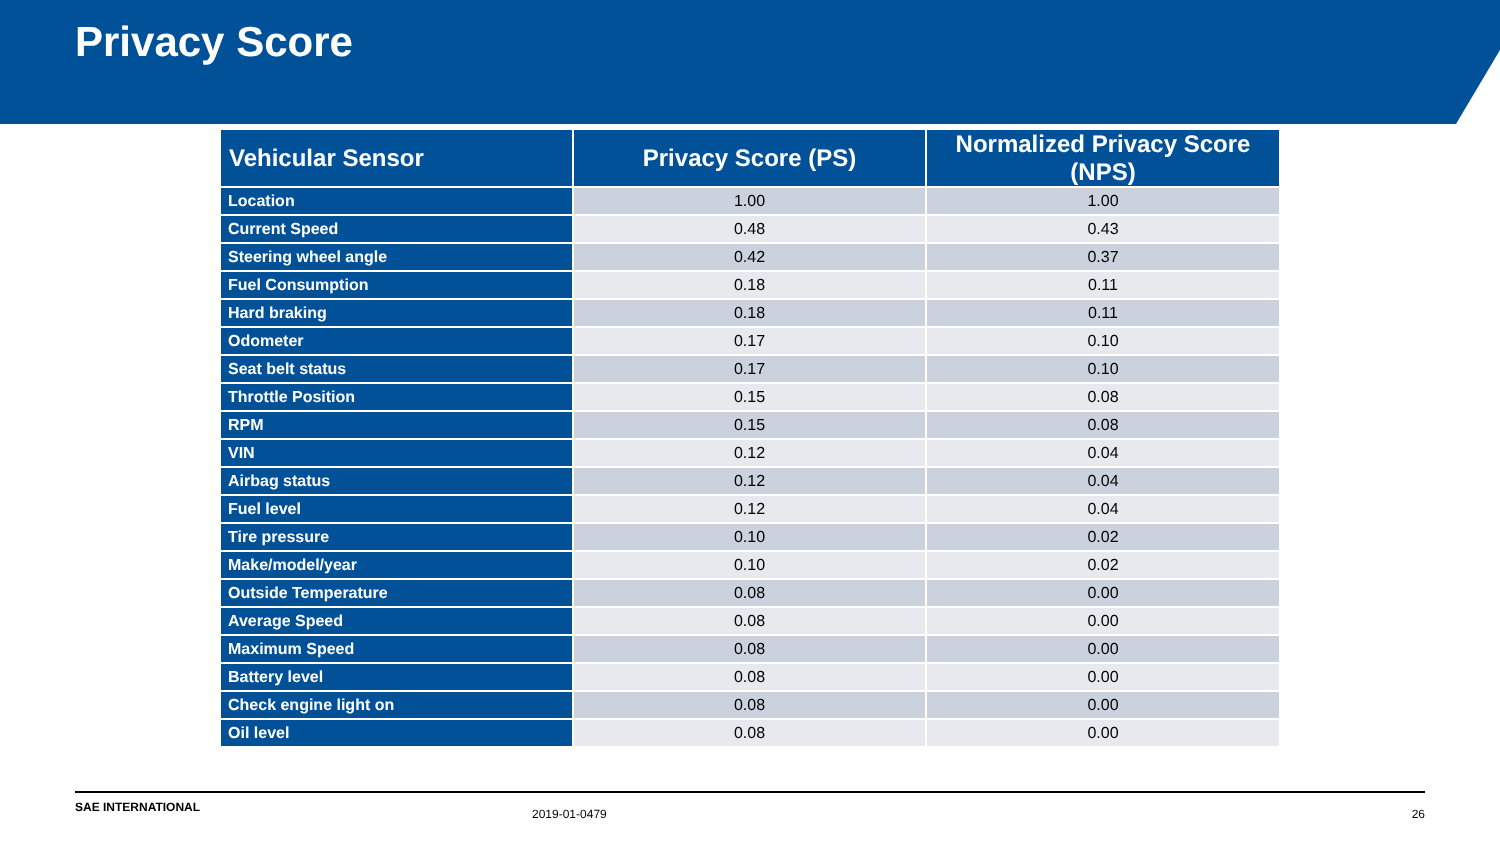Privacy Score
| Vehicular Sensor | Privacy Score (PS) | Normalized Privacy Score (NPS) |
| --- | --- | --- |
| Location | 1.00 | 1.00 |
| Current Speed | 0.48 | 0.43 |
| Steering wheel angle | 0.42 | 0.37 |
| Fuel Consumption | 0.18 | 0.11 |
| Hard braking | 0.18 | 0.11 |
| Odometer | 0.17 | 0.10 |
| Seat belt status | 0.17 | 0.10 |
| Throttle Position | 0.15 | 0.08 |
| RPM | 0.15 | 0.08 |
| VIN | 0.12 | 0.04 |
| Airbag status | 0.12 | 0.04 |
| Fuel level | 0.12 | 0.04 |
| Tire pressure | 0.10 | 0.02 |
| Make/model/year | 0.10 | 0.02 |
| Outside Temperature | 0.08 | 0.00 |
| Average Speed | 0.08 | 0.00 |
| Maximum Speed | 0.08 | 0.00 |
| Battery level | 0.08 | 0.00 |
| Check engine light on | 0.08 | 0.00 |
| Oil level | 0.08 | 0.00 |
SAE INTERNATIONAL 2019-01-0479 26